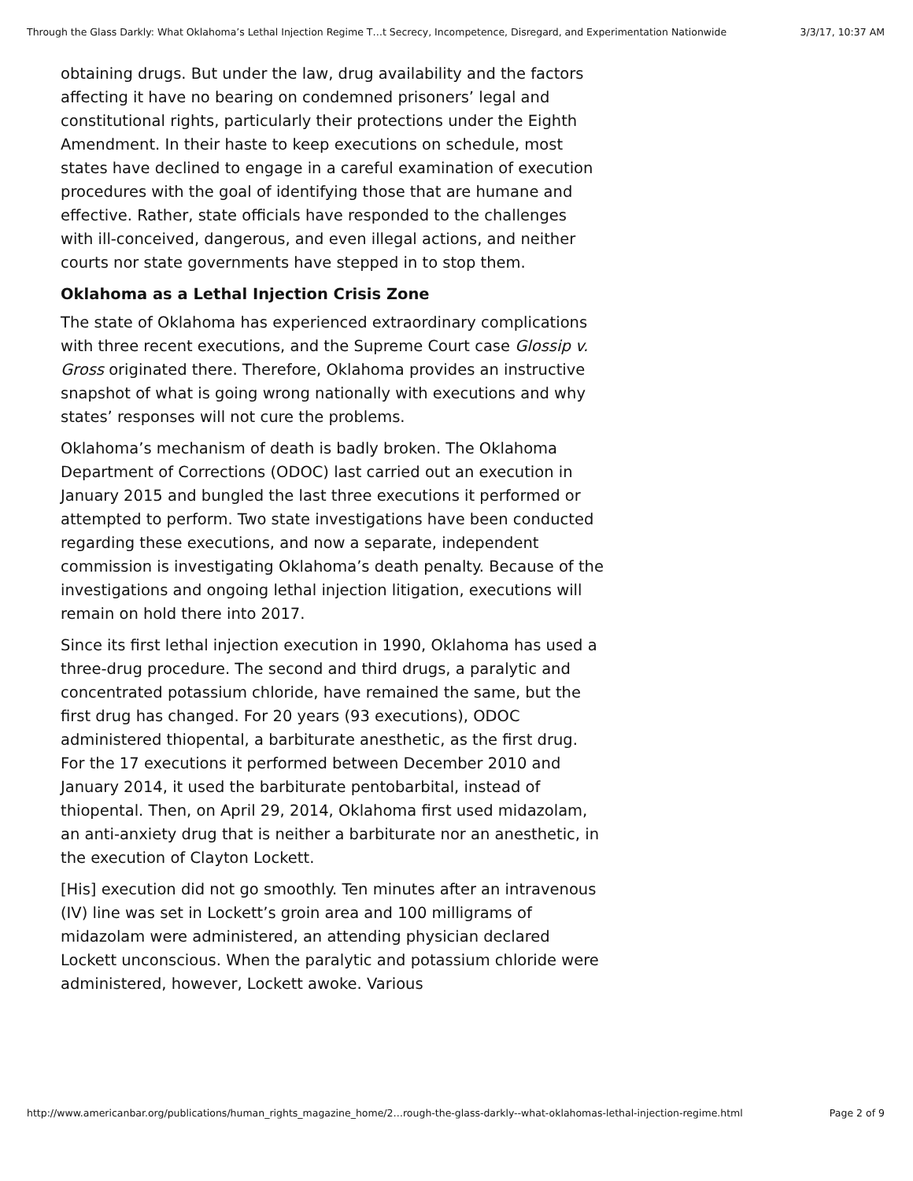Through the Glass Darkly: What Oklahoma’s Lethal Injection Regime T…t Secrecy, Incompetence, Disregard, and Experimentation Nationwide 3/3/17, 10:37 AM
obtaining drugs. But under the law, drug availability and the factors affecting it have no bearing on condemned prisoners’ legal and constitutional rights, particularly their protections under the Eighth Amendment. In their haste to keep executions on schedule, most states have declined to engage in a careful examination of execution procedures with the goal of identifying those that are humane and effective. Rather, state officials have responded to the challenges with ill-conceived, dangerous, and even illegal actions, and neither courts nor state governments have stepped in to stop them.
Oklahoma as a Lethal Injection Crisis Zone
The state of Oklahoma has experienced extraordinary complications with three recent executions, and the Supreme Court case Glossip v. Gross originated there. Therefore, Oklahoma provides an instructive snapshot of what is going wrong nationally with executions and why states’ responses will not cure the problems.
Oklahoma’s mechanism of death is badly broken. The Oklahoma Department of Corrections (ODOC) last carried out an execution in January 2015 and bungled the last three executions it performed or attempted to perform. Two state investigations have been conducted regarding these executions, and now a separate, independent commission is investigating Oklahoma’s death penalty. Because of the investigations and ongoing lethal injection litigation, executions will remain on hold there into 2017.
Since its first lethal injection execution in 1990, Oklahoma has used a three-drug procedure. The second and third drugs, a paralytic and concentrated potassium chloride, have remained the same, but the first drug has changed. For 20 years (93 executions), ODOC administered thiopental, a barbiturate anesthetic, as the first drug. For the 17 executions it performed between December 2010 and January 2014, it used the barbiturate pentobarbital, instead of thiopental. Then, on April 29, 2014, Oklahoma first used midazolam, an anti-anxiety drug that is neither a barbiturate nor an anesthetic, in the execution of Clayton Lockett.
[His] execution did not go smoothly. Ten minutes after an intravenous (IV) line was set in Lockett’s groin area and 100 milligrams of midazolam were administered, an attending physician declared Lockett unconscious. When the paralytic and potassium chloride were administered, however, Lockett awoke. Various
http://www.americanbar.org/publications/human_rights_magazine_home/2…rough-the-glass-darkly--what-oklahomas-lethal-injection-regime.html Page 2 of 9